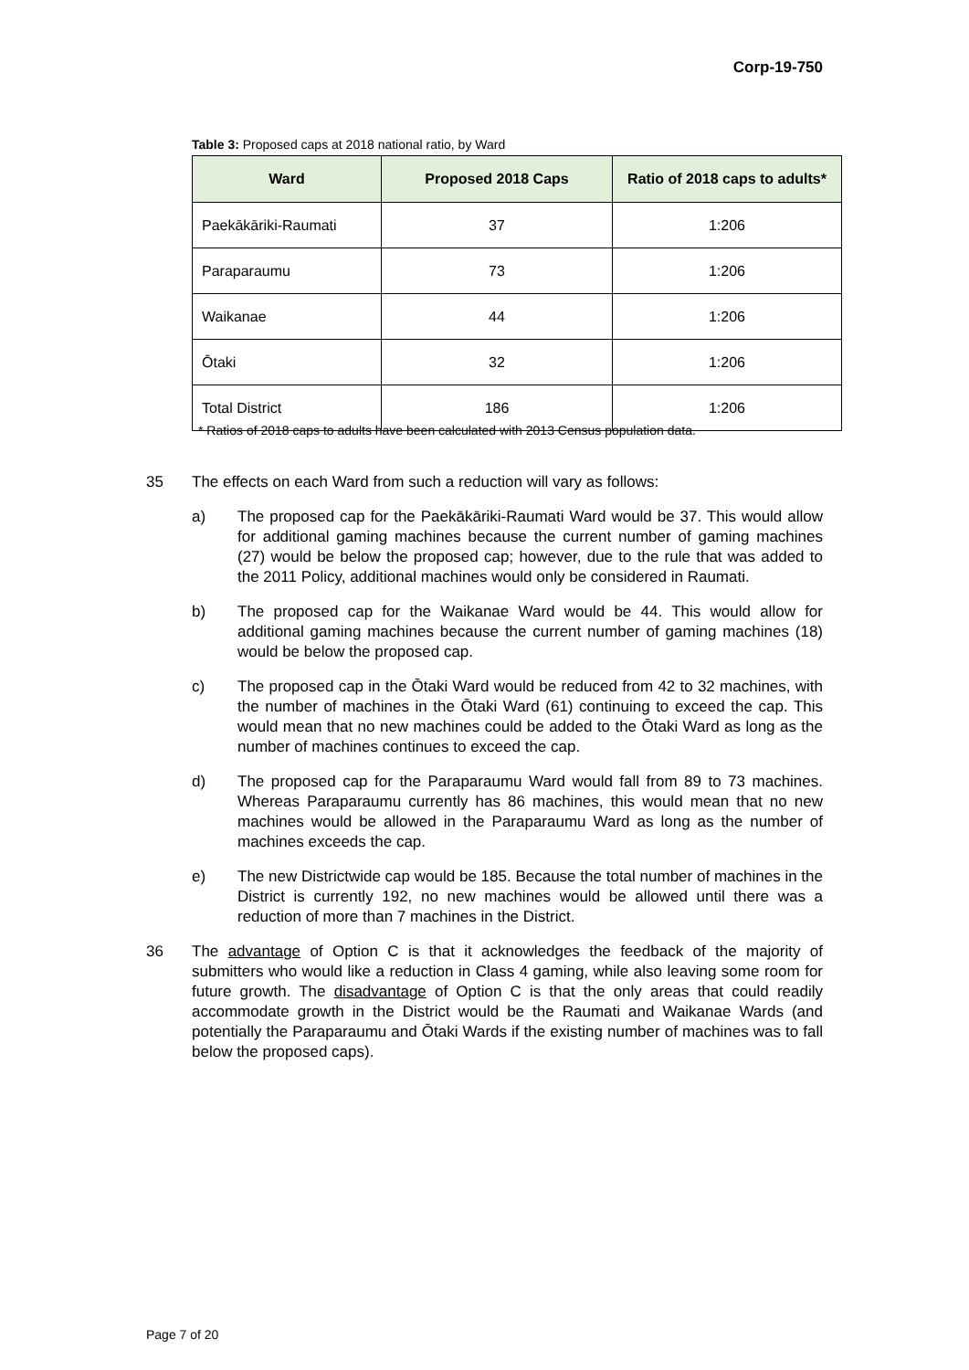Corp-19-750
Table 3: Proposed caps at 2018 national ratio, by Ward
| Ward | Proposed 2018 Caps | Ratio of 2018 caps to adults* |
| --- | --- | --- |
| Paekākāriki-Raumati | 37 | 1:206 |
| Paraparaumu | 73 | 1:206 |
| Waikanae | 44 | 1:206 |
| Ōtaki | 32 | 1:206 |
| Total District | 186 | 1:206 |
* Ratios of 2018 caps to adults have been calculated with 2013 Census population data.
35 The effects on each Ward from such a reduction will vary as follows:
a) The proposed cap for the Paekākāriki-Raumati Ward would be 37. This would allow for additional gaming machines because the current number of gaming machines (27) would be below the proposed cap; however, due to the rule that was added to the 2011 Policy, additional machines would only be considered in Raumati.
b) The proposed cap for the Waikanae Ward would be 44. This would allow for additional gaming machines because the current number of gaming machines (18) would be below the proposed cap.
c) The proposed cap in the Ōtaki Ward would be reduced from 42 to 32 machines, with the number of machines in the Ōtaki Ward (61) continuing to exceed the cap. This would mean that no new machines could be added to the Ōtaki Ward as long as the number of machines continues to exceed the cap.
d) The proposed cap for the Paraparaumu Ward would fall from 89 to 73 machines. Whereas Paraparaumu currently has 86 machines, this would mean that no new machines would be allowed in the Paraparaumu Ward as long as the number of machines exceeds the cap.
e) The new Districtwide cap would be 185. Because the total number of machines in the District is currently 192, no new machines would be allowed until there was a reduction of more than 7 machines in the District.
36 The advantage of Option C is that it acknowledges the feedback of the majority of submitters who would like a reduction in Class 4 gaming, while also leaving some room for future growth. The disadvantage of Option C is that the only areas that could readily accommodate growth in the District would be the Raumati and Waikanae Wards (and potentially the Paraparaumu and Ōtaki Wards if the existing number of machines was to fall below the proposed caps).
Page 7 of 20